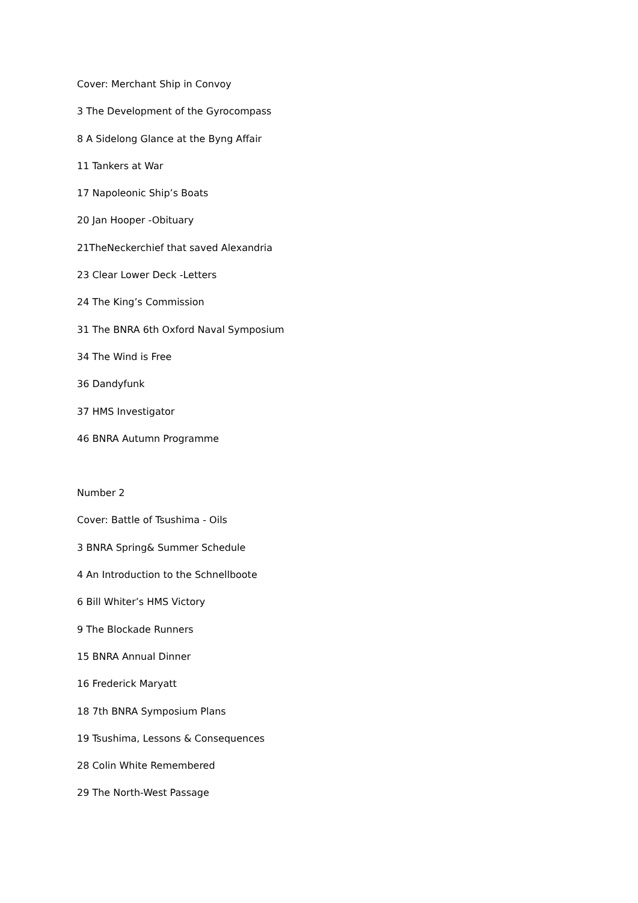Cover: Merchant Ship in Convoy
3 The Development of the Gyrocompass
8 A Sidelong Glance at the Byng Affair
11 Tankers at War
17 Napoleonic Ship’s Boats
20 Jan Hooper -Obituary
21TheNeckerchief that saved Alexandria
23 Clear Lower Deck -Letters
24 The King’s Commission
31 The BNRA 6th Oxford Naval Symposium
34 The Wind is Free
36 Dandyfunk
37 HMS Investigator
46 BNRA Autumn Programme
Number 2
Cover: Battle of Tsushima - Oils
3 BNRA Spring& Summer Schedule
4 An Introduction to the Schnellboote
6 Bill Whiter’s HMS Victory
9 The Blockade Runners
15 BNRA Annual Dinner
16 Frederick Maryatt
18 7th BNRA Symposium Plans
19 Tsushima, Lessons & Consequences
28 Colin White Remembered
29 The North-West Passage